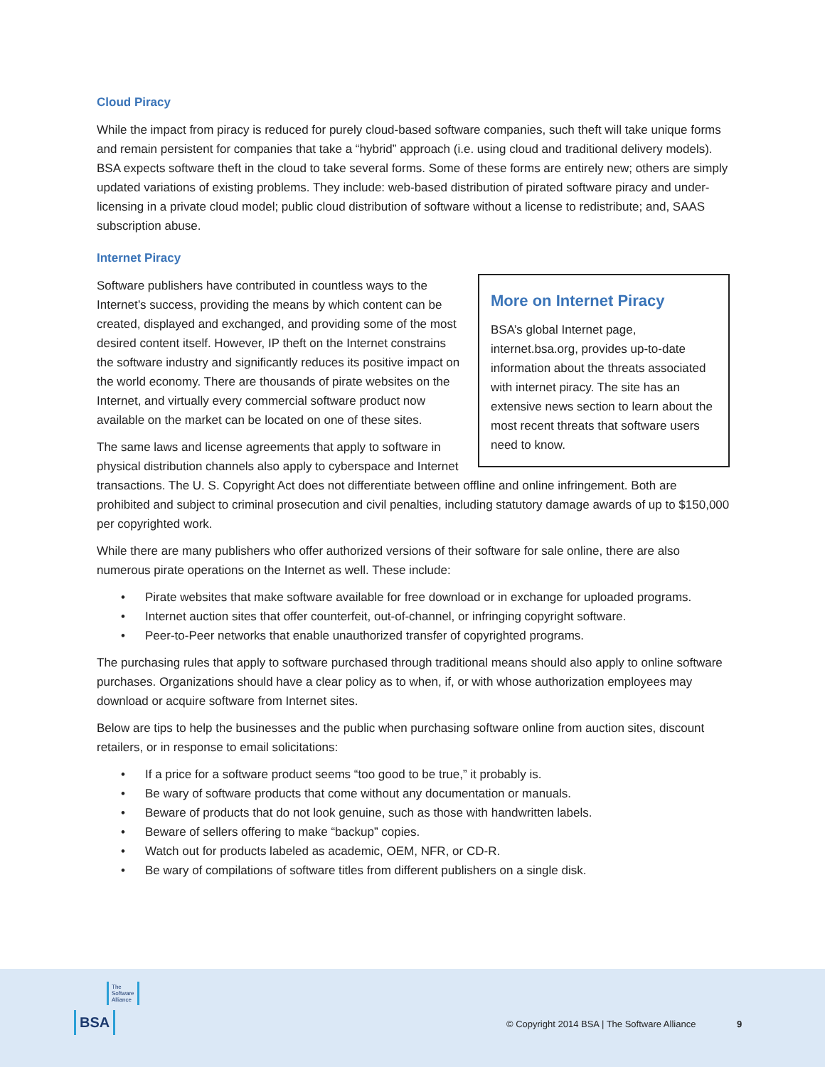Cloud Piracy
While the impact from piracy is reduced for purely cloud-based software companies, such theft will take unique forms and remain persistent for companies that take a “hybrid” approach (i.e. using cloud and traditional delivery models). BSA expects software theft in the cloud to take several forms. Some of these forms are entirely new; others are simply updated variations of existing problems. They include: web-based distribution of pirated software piracy and under-licensing in a private cloud model; public cloud distribution of software without a license to redistribute; and, SAAS subscription abuse.
Internet Piracy
More on Internet Piracy
BSA’s global Internet page, internet.bsa.org, provides up-to-date information about the threats associated with internet piracy. The site has an extensive news section to learn about the most recent threats that software users need to know.
Software publishers have contributed in countless ways to the Internet’s success, providing the means by which content can be created, displayed and exchanged, and providing some of the most desired content itself. However, IP theft on the Internet constrains the software industry and significantly reduces its positive impact on the world economy. There are thousands of pirate websites on the Internet, and virtually every commercial software product now available on the market can be located on one of these sites.
The same laws and license agreements that apply to software in physical distribution channels also apply to cyberspace and Internet transactions. The U. S. Copyright Act does not differentiate between offline and online infringement. Both are prohibited and subject to criminal prosecution and civil penalties, including statutory damage awards of up to $150,000 per copyrighted work.
While there are many publishers who offer authorized versions of their software for sale online, there are also numerous pirate operations on the Internet as well. These include:
• Pirate websites that make software available for free download or in exchange for uploaded programs.
• Internet auction sites that offer counterfeit, out-of-channel, or infringing copyright software.
• Peer-to-Peer networks that enable unauthorized transfer of copyrighted programs.
The purchasing rules that apply to software purchased through traditional means should also apply to online software purchases. Organizations should have a clear policy as to when, if, or with whose authorization employees may download or acquire software from Internet sites.
Below are tips to help the businesses and the public when purchasing software online from auction sites, discount retailers, or in response to email solicitations:
• If a price for a software product seems “too good to be true,” it probably is.
• Be wary of software products that come without any documentation or manuals.
• Beware of products that do not look genuine, such as those with handwritten labels.
• Beware of sellers offering to make “backup” copies.
• Watch out for products labeled as academic, OEM, NFR, or CD-R.
• Be wary of compilations of software titles from different publishers on a single disk.
The
Software
Alliance
BSA
© Copyright 2014 BSA | The Software Alliance
9